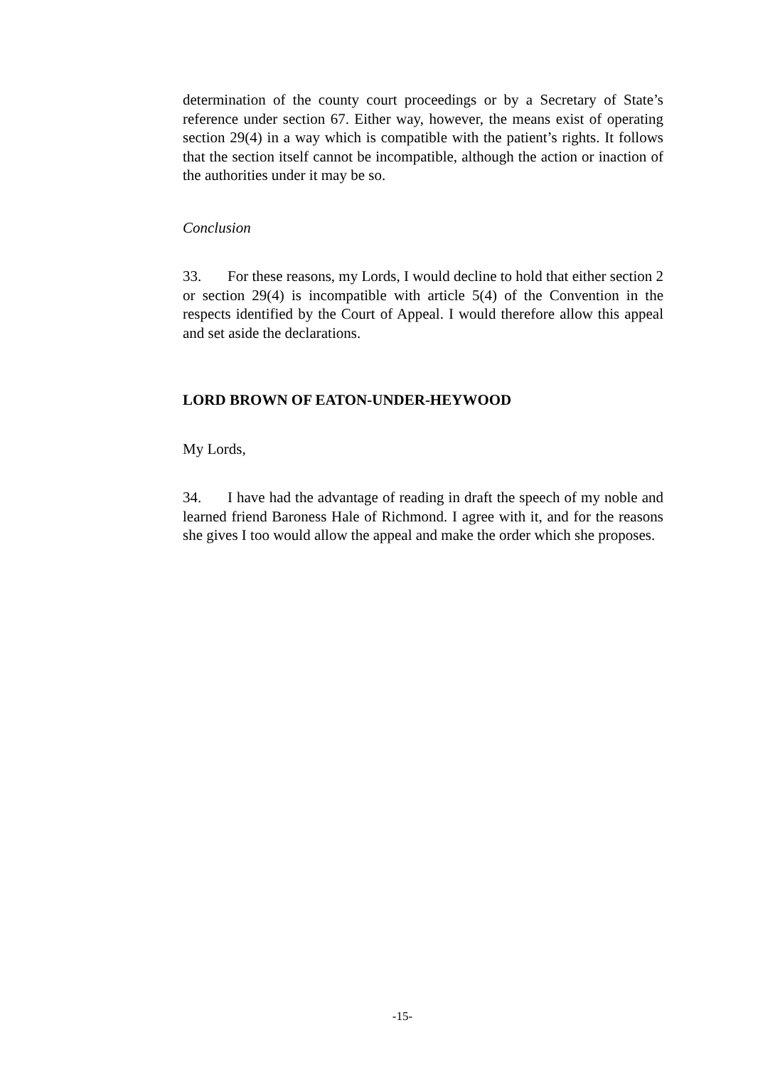determination of the county court proceedings or by a Secretary of State’s reference under section 67. Either way, however, the means exist of operating section 29(4) in a way which is compatible with the patient’s rights. It follows that the section itself cannot be incompatible, although the action or inaction of the authorities under it may be so.
Conclusion
33. For these reasons, my Lords, I would decline to hold that either section 2 or section 29(4) is incompatible with article 5(4) of the Convention in the respects identified by the Court of Appeal. I would therefore allow this appeal and set aside the declarations.
LORD BROWN OF EATON-UNDER-HEYWOOD
My Lords,
34. I have had the advantage of reading in draft the speech of my noble and learned friend Baroness Hale of Richmond. I agree with it, and for the reasons she gives I too would allow the appeal and make the order which she proposes.
-15-